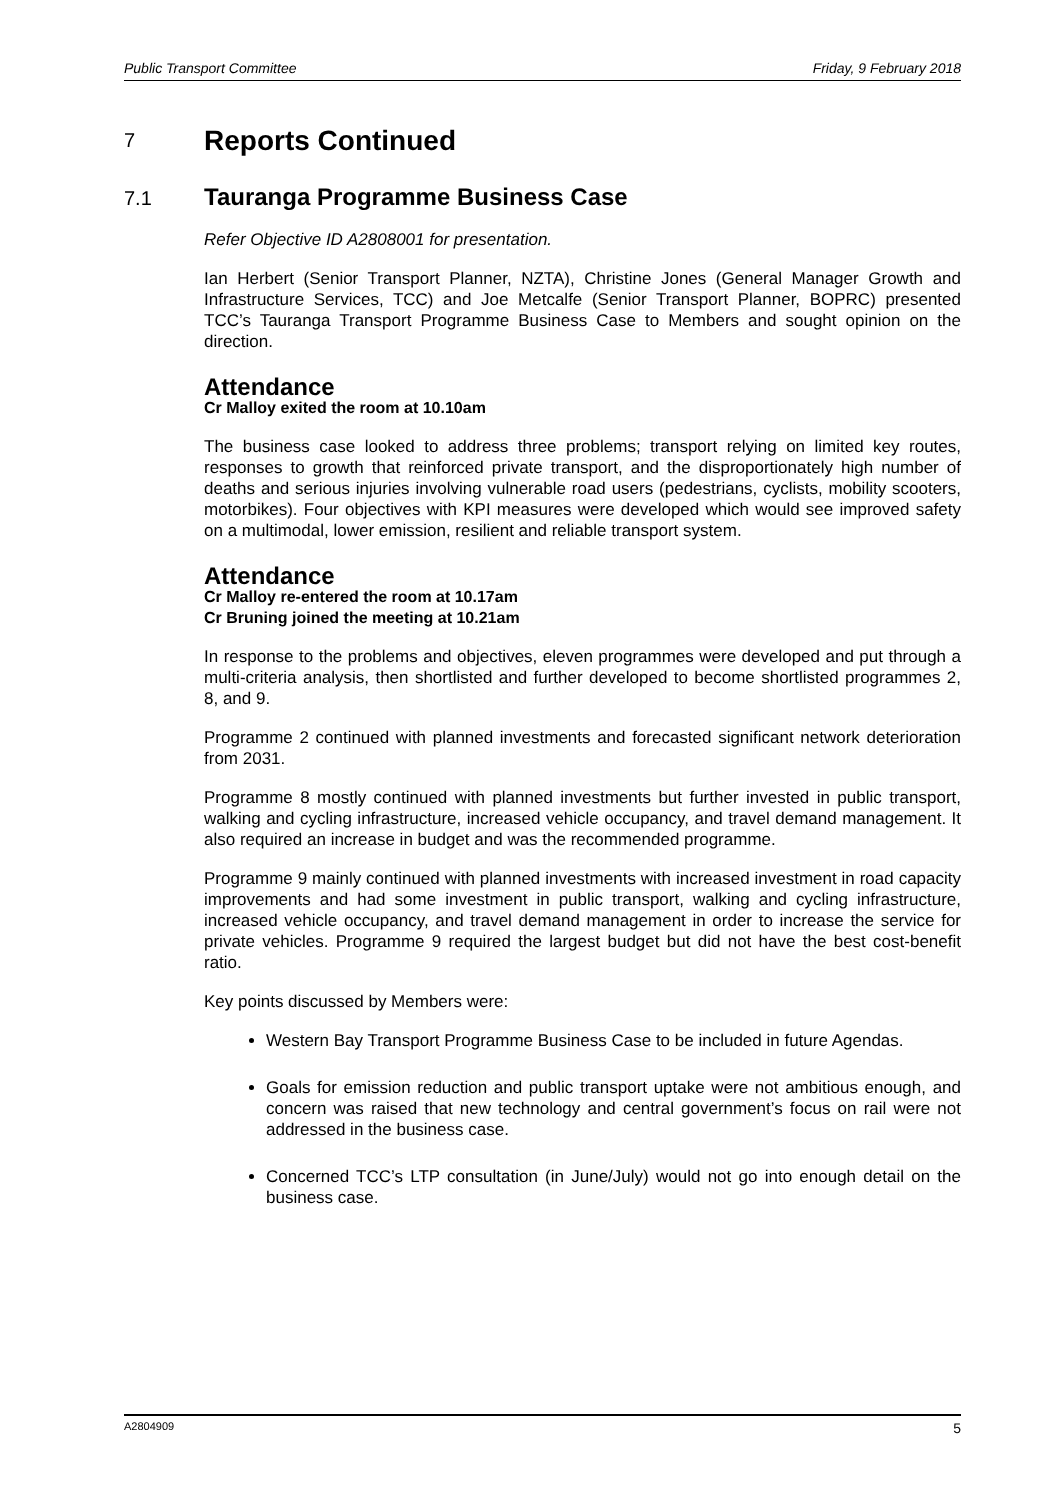Public Transport Committee Friday, 9 February 2018
7 Reports Continued
7.1 Tauranga Programme Business Case
Refer Objective ID A2808001 for presentation.
Ian Herbert (Senior Transport Planner, NZTA), Christine Jones (General Manager Growth and Infrastructure Services, TCC) and Joe Metcalfe (Senior Transport Planner, BOPRC) presented TCC’s Tauranga Transport Programme Business Case to Members and sought opinion on the direction.
Attendance
Cr Malloy exited the room at 10.10am
The business case looked to address three problems; transport relying on limited key routes, responses to growth that reinforced private transport, and the disproportionately high number of deaths and serious injuries involving vulnerable road users (pedestrians, cyclists, mobility scooters, motorbikes). Four objectives with KPI measures were developed which would see improved safety on a multimodal, lower emission, resilient and reliable transport system.
Attendance
Cr Malloy re-entered the room at 10.17am
Cr Bruning joined the meeting at 10.21am
In response to the problems and objectives, eleven programmes were developed and put through a multi-criteria analysis, then shortlisted and further developed to become shortlisted programmes 2, 8, and 9.
Programme 2 continued with planned investments and forecasted significant network deterioration from 2031.
Programme 8 mostly continued with planned investments but further invested in public transport, walking and cycling infrastructure, increased vehicle occupancy, and travel demand management. It also required an increase in budget and was the recommended programme.
Programme 9 mainly continued with planned investments with increased investment in road capacity improvements and had some investment in public transport, walking and cycling infrastructure, increased vehicle occupancy, and travel demand management in order to increase the service for private vehicles. Programme 9 required the largest budget but did not have the best cost-benefit ratio.
Key points discussed by Members were:
Western Bay Transport Programme Business Case to be included in future Agendas.
Goals for emission reduction and public transport uptake were not ambitious enough, and concern was raised that new technology and central government’s focus on rail were not addressed in the business case.
Concerned TCC’s LTP consultation (in June/July) would not go into enough detail on the business case.
A2804909 5